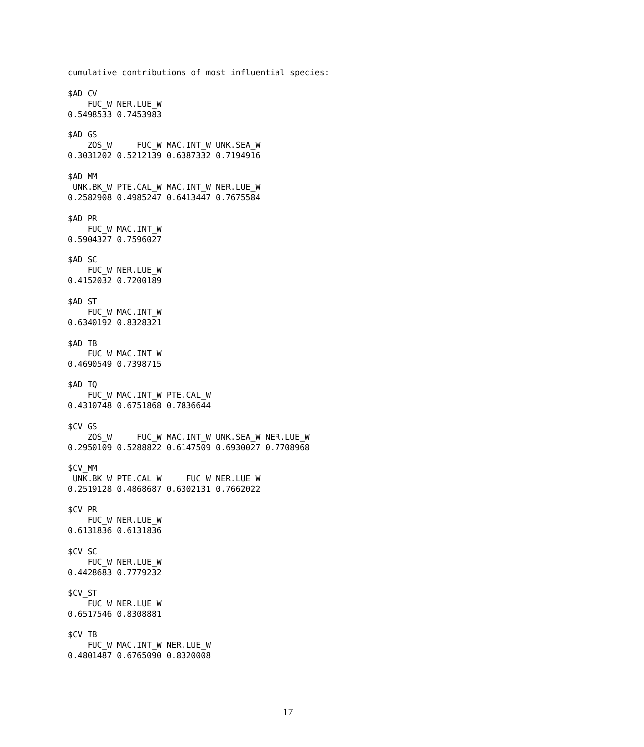cumulative contributions of most influential species:

$AD_CV
    FUC_W NER.LUE_W
0.5498533 0.7453983

$AD_GS
    ZOS_W     FUC_W MAC.INT_W UNK.SEA_W
0.3031202 0.5212139 0.6387332 0.7194916

$AD_MM
 UNK.BK_W PTE.CAL_W MAC.INT_W NER.LUE_W
0.2582908 0.4985247 0.6413447 0.7675584

$AD_PR
    FUC_W MAC.INT_W
0.5904327 0.7596027

$AD_SC
    FUC_W NER.LUE_W
0.4152032 0.7200189

$AD_ST
    FUC_W MAC.INT_W
0.6340192 0.8328321

$AD_TB
    FUC_W MAC.INT_W
0.4690549 0.7398715

$AD_TQ
    FUC_W MAC.INT_W PTE.CAL_W
0.4310748 0.6751868 0.7836644

$CV_GS
    ZOS_W     FUC_W MAC.INT_W UNK.SEA_W NER.LUE_W
0.2950109 0.5288822 0.6147509 0.6930027 0.7708968

$CV_MM
 UNK.BK_W PTE.CAL_W     FUC_W NER.LUE_W
0.2519128 0.4868687 0.6302131 0.7662022

$CV_PR
    FUC_W NER.LUE_W
0.6131836 0.6131836

$CV_SC
    FUC_W NER.LUE_W
0.4428683 0.7779232

$CV_ST
    FUC_W NER.LUE_W
0.6517546 0.8308881

$CV_TB
    FUC_W MAC.INT_W NER.LUE_W
0.4801487 0.6765090 0.8320008
17